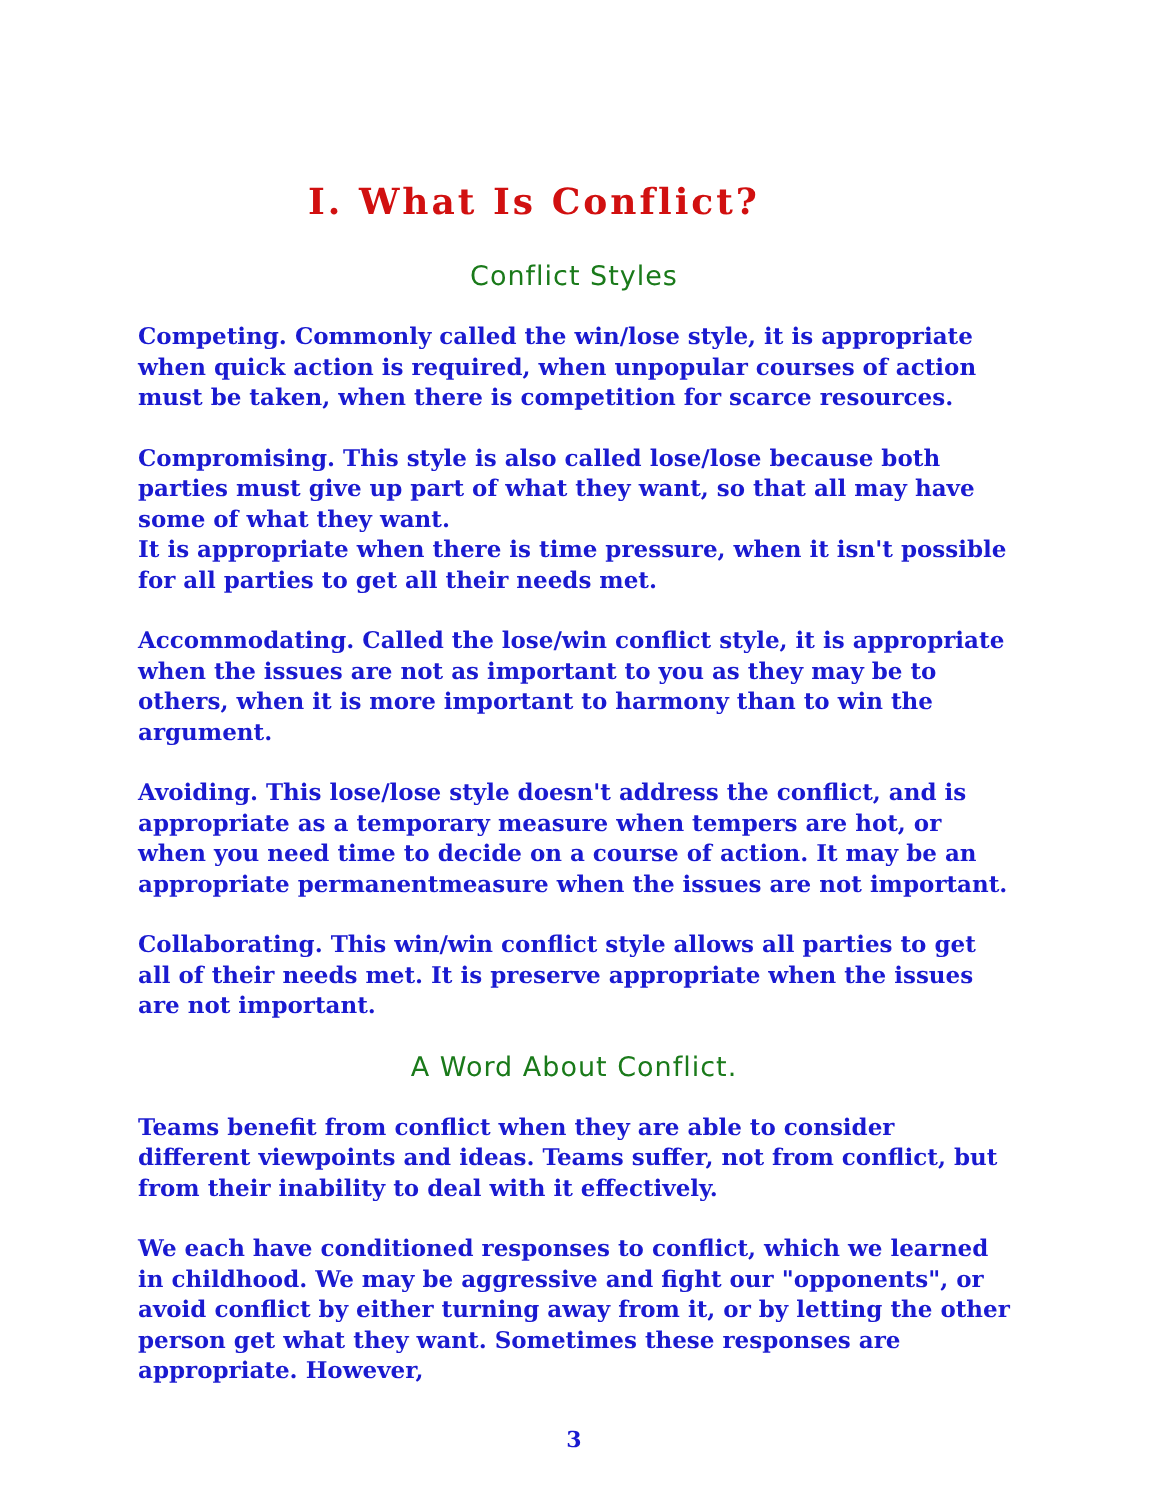I. What Is Conflict?
Conflict Styles
Competing. Commonly called the win/lose style, it is appropriate when quick action is required, when unpopular courses of action must be taken, when there is competition for scarce resources.
Compromising. This style is also called lose/lose because both parties must give up part of what they want, so that all may have some of what they want.
It is appropriate when there is time pressure, when it isn't possible for all parties to get all their needs met.
Accommodating. Called the lose/win conflict style, it is appropriate when the issues are not as important to you as they may be to others, when it is more important to harmony than to win the argument.
Avoiding. This lose/lose style doesn't address the conflict, and is appropriate as a temporary measure when tempers are hot, or when you need time to decide on a course of action. It may be an appropriate permanentmeasure when the issues are not important.
Collaborating. This win/win conflict style allows all parties to get all of their needs met. It is preserve appropriate when the issues are not important.
A Word About Conflict.
Teams benefit from conflict when they are able to consider different viewpoints and ideas. Teams suffer, not from conflict, but from their inability to deal with it effectively.
We each have conditioned responses to conflict, which we learned in childhood. We may be aggressive and fight our "opponents", or avoid conflict by either turning away from it, or by letting the other person get what they want. Sometimes these responses are appropriate. However,
3